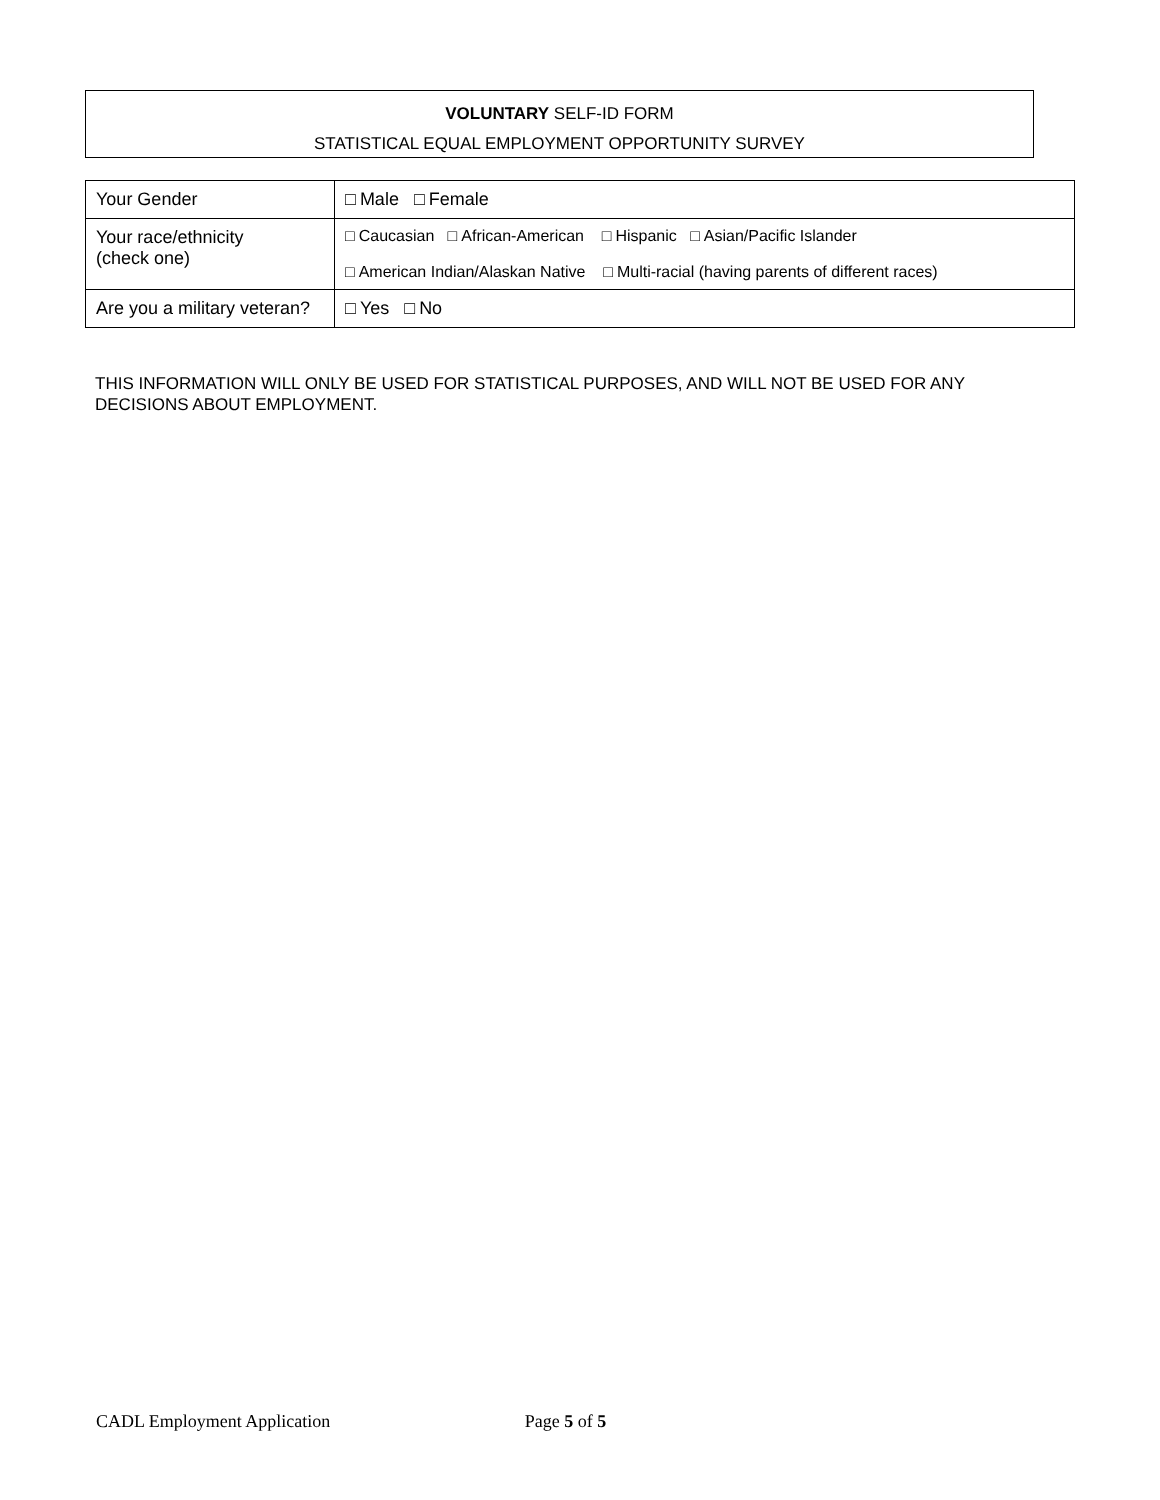VOLUNTARY SELF-ID FORM
STATISTICAL EQUAL EMPLOYMENT OPPORTUNITY SURVEY
| Your Gender | □ Male □ Female |
| Your race/ethnicity (check one) | □ Caucasian □ African-American □ Hispanic □ Asian/Pacific Islander □ American Indian/Alaskan Native □ Multi-racial (having parents of different races) |
| Are you a military veteran? | □ Yes □ No |
THIS INFORMATION WILL ONLY BE USED FOR STATISTICAL PURPOSES, AND WILL NOT BE USED FOR ANY DECISIONS ABOUT EMPLOYMENT.
CADL Employment Application Page 5 of 5